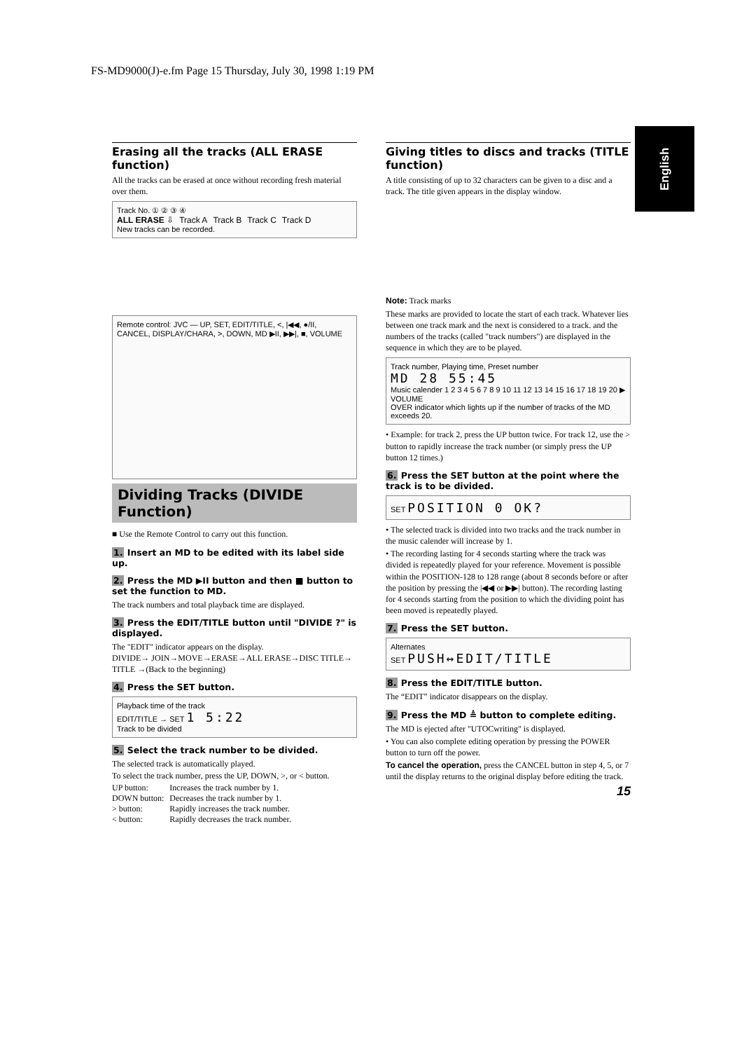FS-MD9000(J)-e.fm Page 15 Thursday, July 30, 1998 1:19 PM
English
Erasing all the tracks (ALL ERASE function)
All the tracks can be erased at once without recording fresh material over them.
Track No. ① ② ③ ④
| ALL ERASE ⇩ | Track A | Track B | Track C | Track D |
New tracks can be recorded.
Remote control: JVC — UP, SET, EDIT/TITLE, <, |◀◀, ●/II, CANCEL, DISPLAY/CHARA, >, DOWN, MD ▶II, ▶▶|, ■, VOLUME
Dividing Tracks (DIVIDE Function)
■ Use the Remote Control to carry out this function.
1. Insert an MD to be edited with its label side up.
2. Press the MD ▶II button and then ■ button to set the function to MD.
The track numbers and total playback time are displayed.
3. Press the EDIT/TITLE button until "DIVIDE ?" is displayed.
The "EDIT" indicator appears on the display.
DIVIDE→ JOIN→MOVE→ERASE→ALL ERASE→DISC TITLE→ TITLE →(Back to the beginning)
4. Press the SET button.
Playback time of the track
EDIT/TITLE → SET 1 5:22
Track to be divided
5. Select the track number to be divided.
The selected track is automatically played.
To select the track number, press the UP, DOWN, >, or < button.
| UP button: | Increases the track number by 1. |
| DOWN button: | Decreases the track number by 1. |
| > button: | Rapidly increases the track number. |
| < button: | Rapidly decreases the track number. |
Giving titles to discs and tracks (TITLE function)
A title consisting of up to 32 characters can be given to a disc and a track. The title given appears in the display window.
Note: Track marks
These marks are provided to locate the start of each track. Whatever lies between one track mark and the next is considered to a track. and the numbers of the tracks (called "track numbers") are displayed in the sequence in which they are to be played.
Track number, Playing time, Preset number
MD 28 55:45
Music calender 1 2 3 4 5 6 7 8 9 10 11 12 13 14 15 16 17 18 19 20 ▶
VOLUME
OVER indicator which lights up if the number of tracks of the MD exceeds 20.
• Example: for track 2, press the UP button twice. For track 12, use the > button to rapidly increase the track number (or simply press the UP button 12 times.)
6. Press the SET button at the point where the track is to be divided.
SET POSITION 0 OK?
• The selected track is divided into two tracks and the track number in the music calender will increase by 1.
• The recording lasting for 4 seconds starting where the track was divided is repeatedly played for your reference. Movement is possible within the POSITION-128 to 128 range (about 8 seconds before or after the position by pressing the |◀◀ or ▶▶| button). The recording lasting for 4 seconds starting from the position to which the dividing point has been moved is repeatedly played.
7. Press the SET button.
Alternates
SET PUSH↔EDIT/TITLE
8. Press the EDIT/TITLE button.
The “EDIT” indicator disappears on the display.
9. Press the MD ≜ button to complete editing.
The MD is ejected after "UTOCwriting" is displayed.
• You can also complete editing operation by pressing the POWER button to turn off the power.
To cancel the operation, press the CANCEL button in step 4, 5, or 7 until the display returns to the original display before editing the track.
15